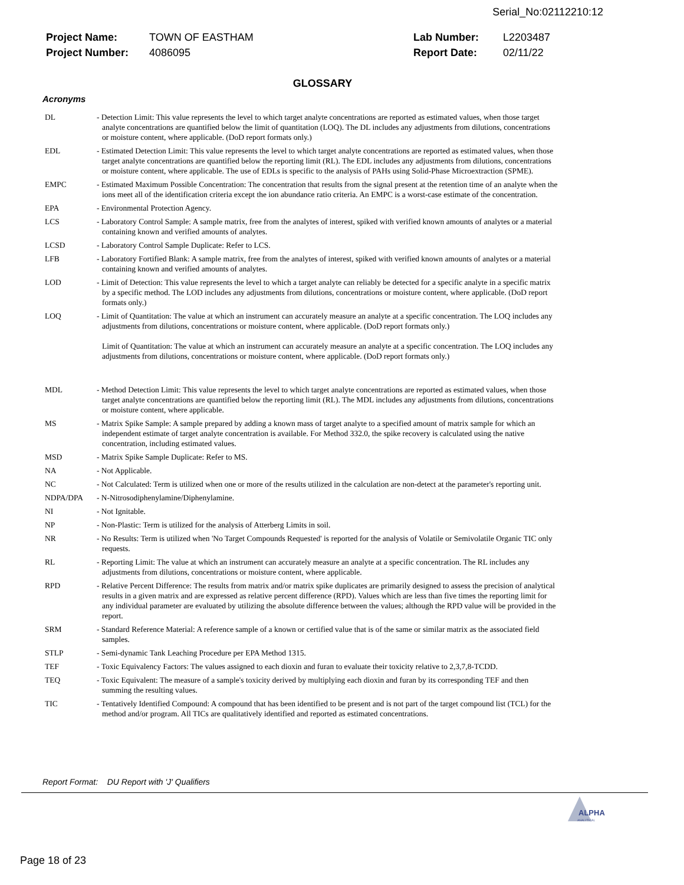Serial_No:02112210:12
| Project Name: | TOWN OF EASTHAM | Lab Number: | L2203487 |
| Project Number: | 4086095 | Report Date: | 02/11/22 |
GLOSSARY
Acronyms
DL - Detection Limit: This value represents the level to which target analyte concentrations are reported as estimated values, when those target analyte concentrations are quantified below the limit of quantitation (LOQ). The DL includes any adjustments from dilutions, concentrations or moisture content, where applicable. (DoD report formats only.)
EDL - Estimated Detection Limit: This value represents the level to which target analyte concentrations are reported as estimated values, when those target analyte concentrations are quantified below the reporting limit (RL). The EDL includes any adjustments from dilutions, concentrations or moisture content, where applicable. The use of EDLs is specific to the analysis of PAHs using Solid-Phase Microextraction (SPME).
EMPC - Estimated Maximum Possible Concentration: The concentration that results from the signal present at the retention time of an analyte when the ions meet all of the identification criteria except the ion abundance ratio criteria. An EMPC is a worst-case estimate of the concentration.
EPA - Environmental Protection Agency.
LCS - Laboratory Control Sample: A sample matrix, free from the analytes of interest, spiked with verified known amounts of analytes or a material containing known and verified amounts of analytes.
LCSD - Laboratory Control Sample Duplicate: Refer to LCS.
LFB - Laboratory Fortified Blank: A sample matrix, free from the analytes of interest, spiked with verified known amounts of analytes or a material containing known and verified amounts of analytes.
LOD - Limit of Detection: This value represents the level to which a target analyte can reliably be detected for a specific analyte in a specific matrix by a specific method. The LOD includes any adjustments from dilutions, concentrations or moisture content, where applicable. (DoD report formats only.)
LOQ - Limit of Quantitation: The value at which an instrument can accurately measure an analyte at a specific concentration. The LOQ includes any adjustments from dilutions, concentrations or moisture content, where applicable. (DoD report formats only.)
Limit of Quantitation: The value at which an instrument can accurately measure an analyte at a specific concentration. The LOQ includes any adjustments from dilutions, concentrations or moisture content, where applicable. (DoD report formats only.)
MDL - Method Detection Limit: This value represents the level to which target analyte concentrations are reported as estimated values, when those target analyte concentrations are quantified below the reporting limit (RL). The MDL includes any adjustments from dilutions, concentrations or moisture content, where applicable.
MS - Matrix Spike Sample: A sample prepared by adding a known mass of target analyte to a specified amount of matrix sample for which an independent estimate of target analyte concentration is available. For Method 332.0, the spike recovery is calculated using the native concentration, including estimated values.
MSD - Matrix Spike Sample Duplicate: Refer to MS.
NA - Not Applicable.
NC - Not Calculated: Term is utilized when one or more of the results utilized in the calculation are non-detect at the parameter's reporting unit.
NDPA/DPA - N-Nitrosodiphenylamine/Diphenylamine.
NI - Not Ignitable.
NP - Non-Plastic: Term is utilized for the analysis of Atterberg Limits in soil.
NR - No Results: Term is utilized when 'No Target Compounds Requested' is reported for the analysis of Volatile or Semivolatile Organic TIC only requests.
RL - Reporting Limit: The value at which an instrument can accurately measure an analyte at a specific concentration. The RL includes any adjustments from dilutions, concentrations or moisture content, where applicable.
RPD - Relative Percent Difference: The results from matrix and/or matrix spike duplicates are primarily designed to assess the precision of analytical results in a given matrix and are expressed as relative percent difference (RPD). Values which are less than five times the reporting limit for any individual parameter are evaluated by utilizing the absolute difference between the values; although the RPD value will be provided in the report.
SRM - Standard Reference Material: A reference sample of a known or certified value that is of the same or similar matrix as the associated field samples.
STLP - Semi-dynamic Tank Leaching Procedure per EPA Method 1315.
TEF - Toxic Equivalency Factors: The values assigned to each dioxin and furan to evaluate their toxicity relative to 2,3,7,8-TCDD.
TEQ - Toxic Equivalent: The measure of a sample's toxicity derived by multiplying each dioxin and furan by its corresponding TEF and then summing the resulting values.
TIC - Tentatively Identified Compound: A compound that has been identified to be present and is not part of the target compound list (TCL) for the method and/or program. All TICs are qualitatively identified and reported as estimated concentrations.
Report Format: DU Report with 'J' Qualifiers
ALPHA
ANALYTICAL
Page 18 of 23